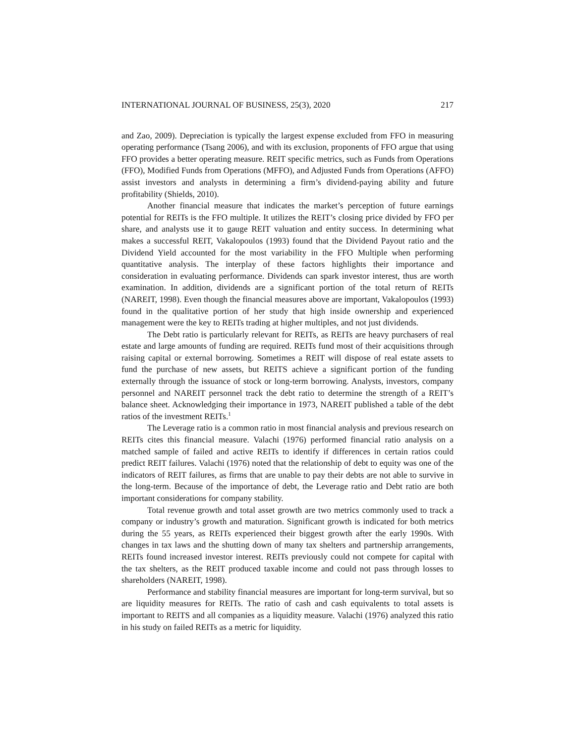INTERNATIONAL JOURNAL OF BUSINESS, 25(3), 2020 217
and Zao, 2009). Depreciation is typically the largest expense excluded from FFO in measuring operating performance (Tsang 2006), and with its exclusion, proponents of FFO argue that using FFO provides a better operating measure. REIT specific metrics, such as Funds from Operations (FFO), Modified Funds from Operations (MFFO), and Adjusted Funds from Operations (AFFO) assist investors and analysts in determining a firm’s dividend-paying ability and future profitability (Shields, 2010).
Another financial measure that indicates the market’s perception of future earnings potential for REITs is the FFO multiple. It utilizes the REIT’s closing price divided by FFO per share, and analysts use it to gauge REIT valuation and entity success. In determining what makes a successful REIT, Vakalopoulos (1993) found that the Dividend Payout ratio and the Dividend Yield accounted for the most variability in the FFO Multiple when performing quantitative analysis. The interplay of these factors highlights their importance and consideration in evaluating performance. Dividends can spark investor interest, thus are worth examination. In addition, dividends are a significant portion of the total return of REITs (NAREIT, 1998). Even though the financial measures above are important, Vakalopoulos (1993) found in the qualitative portion of her study that high inside ownership and experienced management were the key to REITs trading at higher multiples, and not just dividends.
The Debt ratio is particularly relevant for REITs, as REITs are heavy purchasers of real estate and large amounts of funding are required. REITs fund most of their acquisitions through raising capital or external borrowing. Sometimes a REIT will dispose of real estate assets to fund the purchase of new assets, but REITS achieve a significant portion of the funding externally through the issuance of stock or long-term borrowing. Analysts, investors, company personnel and NAREIT personnel track the debt ratio to determine the strength of a REIT’s balance sheet. Acknowledging their importance in 1973, NAREIT published a table of the debt ratios of the investment REITs.<sup>1</sup>
The Leverage ratio is a common ratio in most financial analysis and previous research on REITs cites this financial measure. Valachi (1976) performed financial ratio analysis on a matched sample of failed and active REITs to identify if differences in certain ratios could predict REIT failures. Valachi (1976) noted that the relationship of debt to equity was one of the indicators of REIT failures, as firms that are unable to pay their debts are not able to survive in the long-term. Because of the importance of debt, the Leverage ratio and Debt ratio are both important considerations for company stability.
Total revenue growth and total asset growth are two metrics commonly used to track a company or industry’s growth and maturation. Significant growth is indicated for both metrics during the 55 years, as REITs experienced their biggest growth after the early 1990s. With changes in tax laws and the shutting down of many tax shelters and partnership arrangements, REITs found increased investor interest. REITs previously could not compete for capital with the tax shelters, as the REIT produced taxable income and could not pass through losses to shareholders (NAREIT, 1998).
Performance and stability financial measures are important for long-term survival, but so are liquidity measures for REITs. The ratio of cash and cash equivalents to total assets is important to REITS and all companies as a liquidity measure. Valachi (1976) analyzed this ratio in his study on failed REITs as a metric for liquidity.